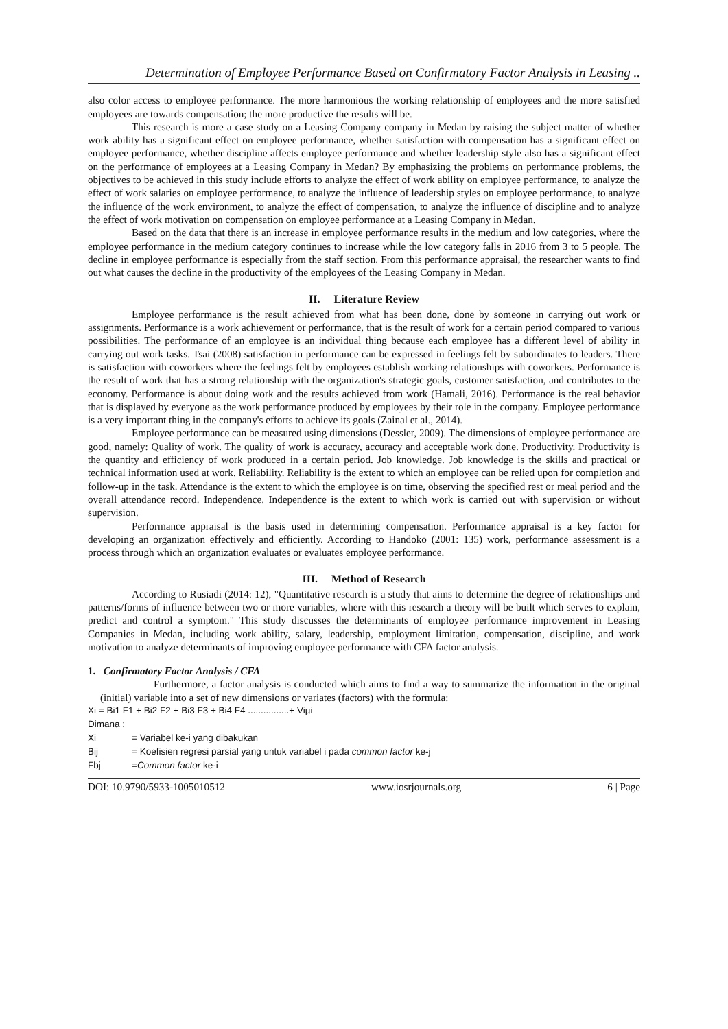Determination of Employee Performance Based on Confirmatory Factor Analysis in Leasing ..
also color access to employee performance. The more harmonious the working relationship of employees and the more satisfied employees are towards compensation; the more productive the results will be.
This research is more a case study on a Leasing Company company in Medan by raising the subject matter of whether work ability has a significant effect on employee performance, whether satisfaction with compensation has a significant effect on employee performance, whether discipline affects employee performance and whether leadership style also has a significant effect on the performance of employees at a Leasing Company in Medan? By emphasizing the problems on performance problems, the objectives to be achieved in this study include efforts to analyze the effect of work ability on employee performance, to analyze the effect of work salaries on employee performance, to analyze the influence of leadership styles on employee performance, to analyze the influence of the work environment, to analyze the effect of compensation, to analyze the influence of discipline and to analyze the effect of work motivation on compensation on employee performance at a Leasing Company in Medan.
Based on the data that there is an increase in employee performance results in the medium and low categories, where the employee performance in the medium category continues to increase while the low category falls in 2016 from 3 to 5 people. The decline in employee performance is especially from the staff section. From this performance appraisal, the researcher wants to find out what causes the decline in the productivity of the employees of the Leasing Company in Medan.
II. Literature Review
Employee performance is the result achieved from what has been done, done by someone in carrying out work or assignments. Performance is a work achievement or performance, that is the result of work for a certain period compared to various possibilities. The performance of an employee is an individual thing because each employee has a different level of ability in carrying out work tasks. Tsai (2008) satisfaction in performance can be expressed in feelings felt by subordinates to leaders. There is satisfaction with coworkers where the feelings felt by employees establish working relationships with coworkers. Performance is the result of work that has a strong relationship with the organization's strategic goals, customer satisfaction, and contributes to the economy. Performance is about doing work and the results achieved from work (Hamali, 2016). Performance is the real behavior that is displayed by everyone as the work performance produced by employees by their role in the company. Employee performance is a very important thing in the company's efforts to achieve its goals (Zainal et al., 2014).
Employee performance can be measured using dimensions (Dessler, 2009). The dimensions of employee performance are good, namely: Quality of work. The quality of work is accuracy, accuracy and acceptable work done. Productivity. Productivity is the quantity and efficiency of work produced in a certain period. Job knowledge. Job knowledge is the skills and practical or technical information used at work. Reliability. Reliability is the extent to which an employee can be relied upon for completion and follow-up in the task. Attendance is the extent to which the employee is on time, observing the specified rest or meal period and the overall attendance record. Independence. Independence is the extent to which work is carried out with supervision or without supervision.
Performance appraisal is the basis used in determining compensation. Performance appraisal is a key factor for developing an organization effectively and efficiently. According to Handoko (2001: 135) work, performance assessment is a process through which an organization evaluates or evaluates employee performance.
III. Method of Research
According to Rusiadi (2014: 12), "Quantitative research is a study that aims to determine the degree of relationships and patterns/forms of influence between two or more variables, where with this research a theory will be built which serves to explain, predict and control a symptom." This study discusses the determinants of employee performance improvement in Leasing Companies in Medan, including work ability, salary, leadership, employment limitation, compensation, discipline, and work motivation to analyze determinants of improving employee performance with CFA factor analysis.
1. Confirmatory Factor Analysis / CFA
Furthermore, a factor analysis is conducted which aims to find a way to summarize the information in the original (initial) variable into a set of new dimensions or variates (factors) with the formula:
Xi = Bi1 F1 + Bi2 F2 + Bi3 F3 + Bi4 F4 ................+ Viµi
Dimana :
Xi = Variabel ke-i yang dibakukan
Bij = Koefisien regresi parsial yang untuk variabel i pada common factor ke-j
Fbj =Common factor ke-i
DOI: 10.9790/5933-1005010512 www.iosrjournals.org 6 | Page